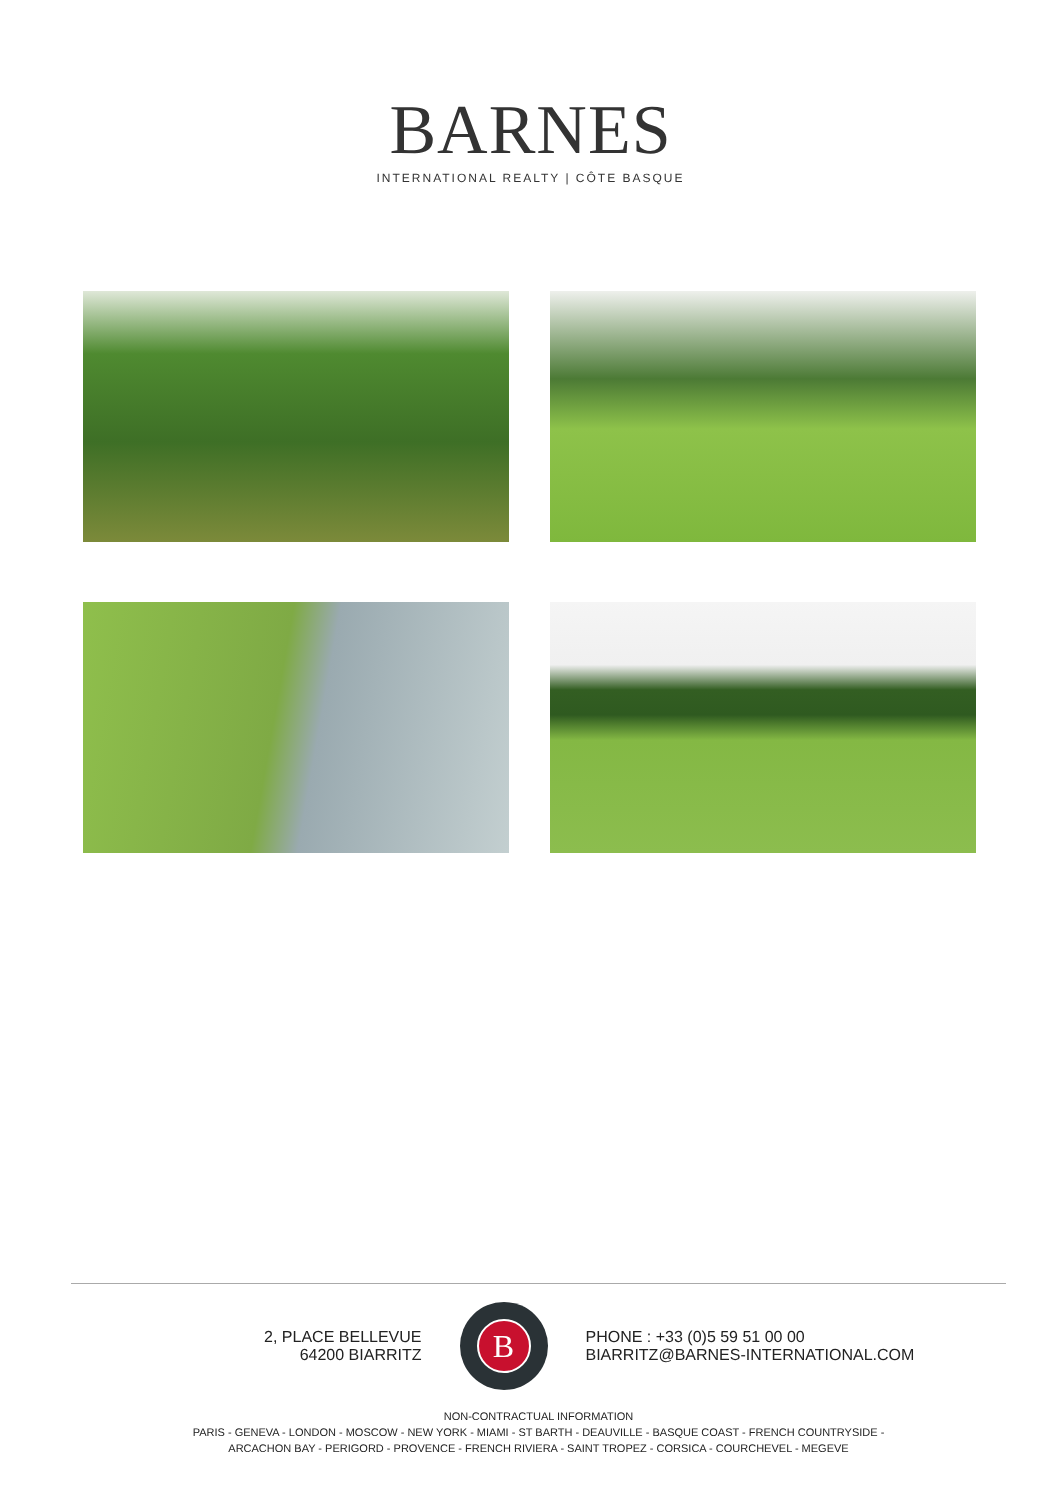BARNES
INTERNATIONAL REALTY | CÔTE BASQUE
2, PLACE BELLEVUE
64200 BIARRITZ
B
PHONE : +33 (0)5 59 51 00 00
BIARRITZ@BARNES-INTERNATIONAL.COM
NON-CONTRACTUAL INFORMATION
PARIS - GENEVA - LONDON - MOSCOW - NEW YORK - MIAMI - ST BARTH - DEAUVILLE - BASQUE COAST - FRENCH COUNTRYSIDE -
ARCACHON BAY - PERIGORD - PROVENCE - FRENCH RIVIERA - SAINT TROPEZ - CORSICA - COURCHEVEL - MEGEVE